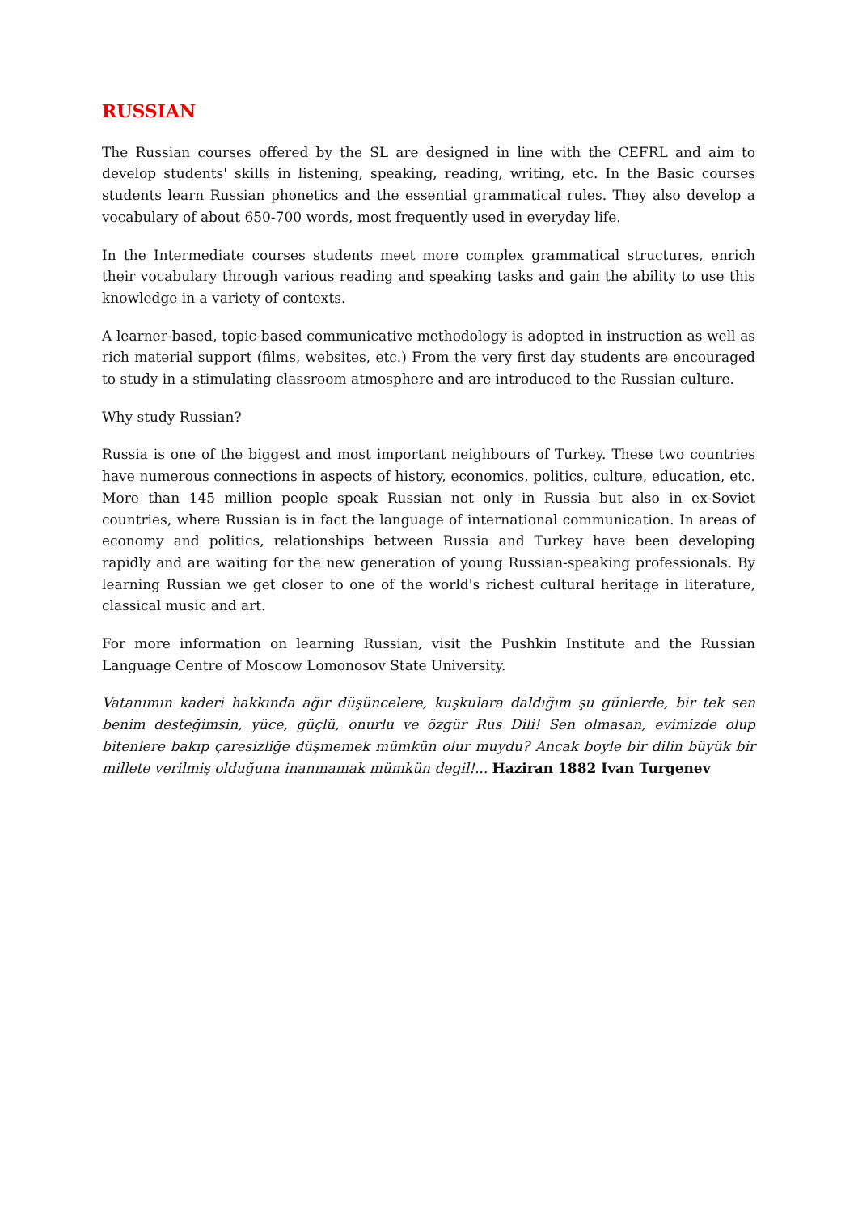RUSSIAN
The Russian courses offered by the SL are designed in line with the CEFRL and aim to develop students' skills in listening, speaking, reading, writing, etc. In the Basic courses students learn Russian phonetics and the essential grammatical rules. They also develop a vocabulary of about 650-700 words, most frequently used in everyday life.
In the Intermediate courses students meet more complex grammatical structures, enrich their vocabulary through various reading and speaking tasks and gain the ability to use this knowledge in a variety of contexts.
A learner-based, topic-based communicative methodology is adopted in instruction as well as rich material support (films, websites, etc.) From the very first day students are encouraged to study in a stimulating classroom atmosphere and are introduced to the Russian culture.
Why study Russian?
Russia is one of the biggest and most important neighbours of Turkey. These two countries have numerous connections in aspects of history, economics, politics, culture, education, etc. More than 145 million people speak Russian not only in Russia but also in ex-Soviet countries, where Russian is in fact the language of international communication. In areas of economy and politics, relationships between Russia and Turkey have been developing rapidly and are waiting for the new generation of young Russian-speaking professionals. By learning Russian we get closer to one of the world's richest cultural heritage in literature, classical music and art.
For more information on learning Russian, visit the Pushkin Institute and the Russian Language Centre of Moscow Lomonosov State University.
Vatanımın kaderi hakkında ağır düşüncelere, kuşkulara daldığım şu günlerde, bir tek sen benim desteğimsin, yüce, güçlü, onurlu ve özgür Rus Dili! Sen olmasan, evimizde olup bitenlere bakıp çaresizliğe düşmemek mümkün olur muydu? Ancak boyle bir dilin büyük bir millete verilmiş olduğuna inanmamak mümkün degil!... Haziran 1882 Ivan Turgenev